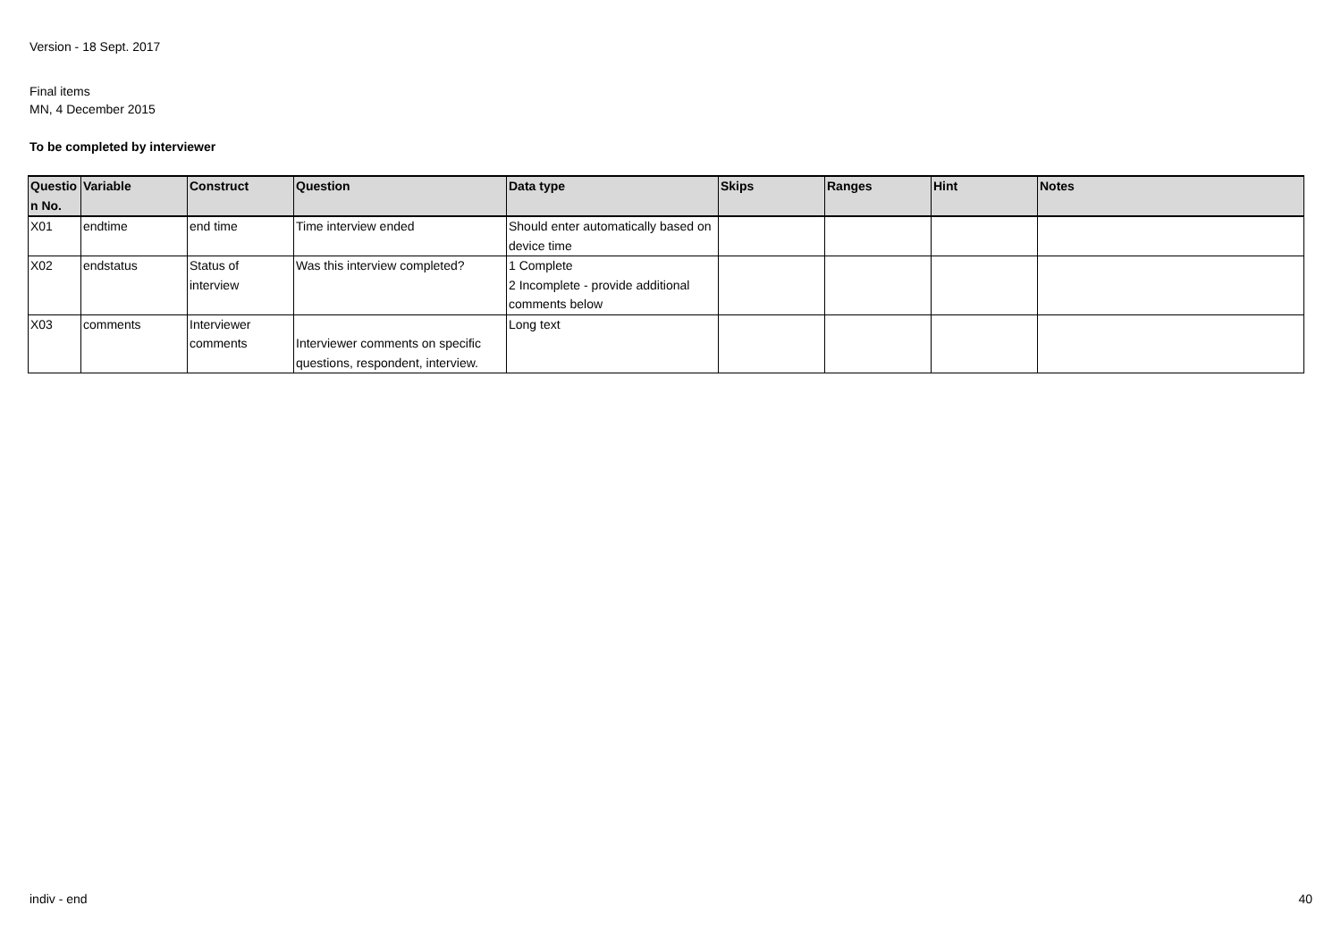Version - 18 Sept. 2017
Final items
MN, 4 December 2015
To be completed by interviewer
| Questio n No. | Variable | Construct | Question | Data type | Skips | Ranges | Hint | Notes |
| --- | --- | --- | --- | --- | --- | --- | --- | --- |
| X01 | endtime | end time | Time interview ended | Should enter automatically based on device time | | | | |
| X02 | endstatus | Status of interview | Was this interview completed? | 1 Complete 2 Incomplete - provide additional comments below | | | | |
| X03 | comments | Interviewer comments | Interviewer comments on specific questions, respondent, interview. | Long text | | | | |
indiv - end 40